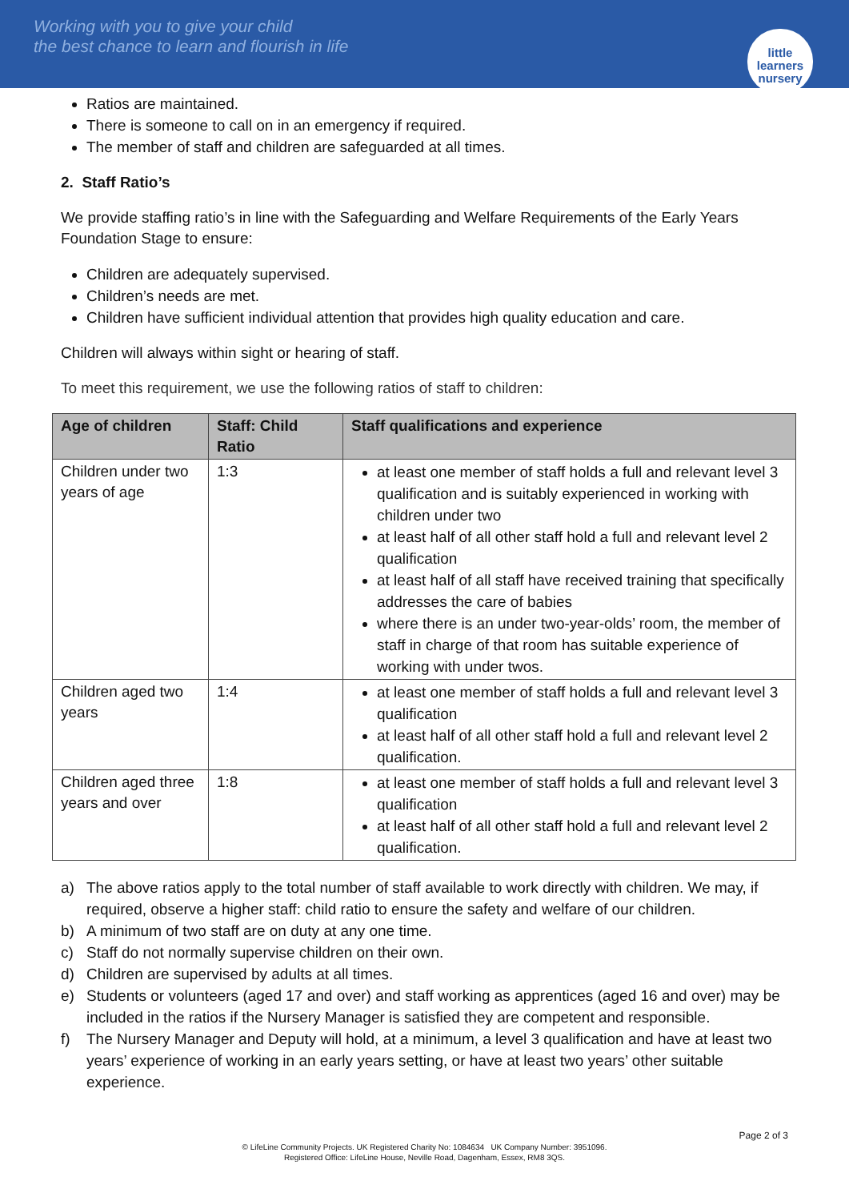Working with you to give your child
the best chance to learn and flourish in life
little learners
nursery
Ratios are maintained.
There is someone to call on in an emergency if required.
The member of staff and children are safeguarded at all times.
2. Staff Ratio’s
We provide staffing ratio’s in line with the Safeguarding and Welfare Requirements of the Early Years Foundation Stage to ensure:
Children are adequately supervised.
Children’s needs are met.
Children have sufficient individual attention that provides high quality education and care.
Children will always within sight or hearing of staff.
To meet this requirement, we use the following ratios of staff to children:
| Age of children | Staff: Child Ratio | Staff qualifications and experience |
| --- | --- | --- |
| Children under two years of age | 1:3 | at least one member of staff holds a full and relevant level 3 qualification and is suitably experienced in working with children under two at least half of all other staff hold a full and relevant level 2 qualification at least half of all staff have received training that specifically addresses the care of babies where there is an under two-year-olds’ room, the member of staff in charge of that room has suitable experience of working with under twos. |
| Children aged two years | 1:4 | at least one member of staff holds a full and relevant level 3 qualification at least half of all other staff hold a full and relevant level 2 qualification. |
| Children aged three years and over | 1:8 | at least one member of staff holds a full and relevant level 3 qualification at least half of all other staff hold a full and relevant level 2 qualification. |
a) The above ratios apply to the total number of staff available to work directly with children. We may, if required, observe a higher staff: child ratio to ensure the safety and welfare of our children.
b) A minimum of two staff are on duty at any one time.
c) Staff do not normally supervise children on their own.
d) Children are supervised by adults at all times.
e) Students or volunteers (aged 17 and over) and staff working as apprentices (aged 16 and over) may be included in the ratios if the Nursery Manager is satisfied they are competent and responsible.
f) The Nursery Manager and Deputy will hold, at a minimum, a level 3 qualification and have at least two years’ experience of working in an early years setting, or have at least two years’ other suitable experience.
Page 2 of 3
© LifeLine Community Projects. UK Registered Charity No: 1084634 UK Company Number: 3951096.
Registered Office: LifeLine House, Neville Road, Dagenham, Essex, RM8 3QS.